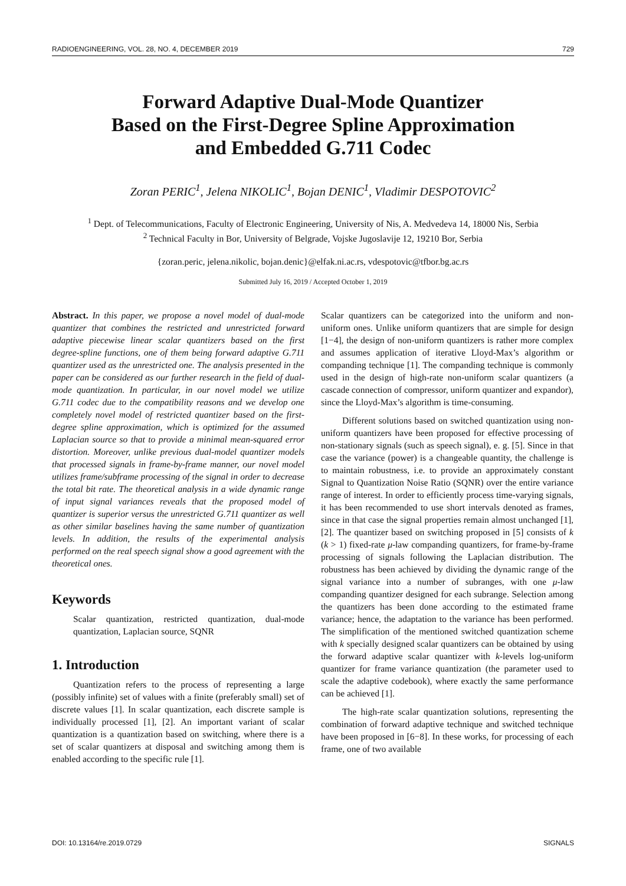RADIOENGINEERING, VOL. 28, NO. 4, DECEMBER 2019 729
Forward Adaptive Dual-Mode Quantizer
Based on the First-Degree Spline Approximation
and Embedded G.711 Codec
Zoran PERIC<sup>1</sup>, Jelena NIKOLIC<sup>1</sup>, Bojan DENIC<sup>1</sup>, Vladimir DESPOTOVIC<sup>2</sup>
<sup>1</sup> Dept. of Telecommunications, Faculty of Electronic Engineering, University of Nis, A. Medvedeva 14, 18000 Nis, Serbia
<sup>2</sup> Technical Faculty in Bor, University of Belgrade, Vojske Jugoslavije 12, 19210 Bor, Serbia
{zoran.peric, jelena.nikolic, bojan.denic}@elfak.ni.ac.rs, vdespotovic@tfbor.bg.ac.rs
Submitted July 16, 2019 / Accepted October 1, 2019
Abstract. In this paper, we propose a novel model of dual-mode quantizer that combines the restricted and unrestricted forward adaptive piecewise linear scalar quantizers based on the first degree-spline functions, one of them being forward adaptive G.711 quantizer used as the unrestricted one. The analysis presented in the paper can be considered as our further research in the field of dual-mode quantization. In particular, in our novel model we utilize G.711 codec due to the compatibility reasons and we develop one completely novel model of restricted quantizer based on the first-degree spline approximation, which is optimized for the assumed Laplacian source so that to provide a minimal mean-squared error distortion. Moreover, unlike previous dual-model quantizer models that processed signals in frame-by-frame manner, our novel model utilizes frame/subframe processing of the signal in order to decrease the total bit rate. The theoretical analysis in a wide dynamic range of input signal variances reveals that the proposed model of quantizer is superior versus the unrestricted G.711 quantizer as well as other similar baselines having the same number of quantization levels. In addition, the results of the experimental analysis performed on the real speech signal show a good agreement with the theoretical ones.
Keywords
Scalar quantization, restricted quantization, dual-mode quantization, Laplacian source, SQNR
1. Introduction
Quantization refers to the process of representing a large (possibly infinite) set of values with a finite (preferably small) set of discrete values [1]. In scalar quantization, each discrete sample is individually processed [1], [2]. An important variant of scalar quantization is a quantization based on switching, where there is a set of scalar quantizers at disposal and switching among them is enabled according to the specific rule [1].
Scalar quantizers can be categorized into the uniform and non-uniform ones. Unlike uniform quantizers that are simple for design [1−4], the design of non-uniform quantizers is rather more complex and assumes application of iterative Lloyd-Max’s algorithm or companding technique [1]. The companding technique is commonly used in the design of high-rate non-uniform scalar quantizers (a cascade connection of compressor, uniform quantizer and expandor), since the Lloyd-Max’s algorithm is time-consuming.
Different solutions based on switched quantization using non-uniform quantizers have been proposed for effective processing of non-stationary signals (such as speech signal), e. g. [5]. Since in that case the variance (power) is a changeable quantity, the challenge is to maintain robustness, i.e. to provide an approximately constant Signal to Quantization Noise Ratio (SQNR) over the entire variance range of interest. In order to efficiently process time-varying signals, it has been recommended to use short intervals denoted as frames, since in that case the signal properties remain almost unchanged [1], [2]. The quantizer based on switching proposed in [5] consists of k (k > 1) fixed-rate μ-law companding quantizers, for frame-by-frame processing of signals following the Laplacian distribution. The robustness has been achieved by dividing the dynamic range of the signal variance into a number of subranges, with one μ-law companding quantizer designed for each subrange. Selection among the quantizers has been done according to the estimated frame variance; hence, the adaptation to the variance has been performed. The simplification of the mentioned switched quantization scheme with k specially designed scalar quantizers can be obtained by using the forward adaptive scalar quantizer with k-levels log-uniform quantizer for frame variance quantization (the parameter used to scale the adaptive codebook), where exactly the same performance can be achieved [1].
The high-rate scalar quantization solutions, representing the combination of forward adaptive technique and switched technique have been proposed in [6−8]. In these works, for processing of each frame, one of two available
DOI: 10.13164/re.2019.0729 SIGNALS